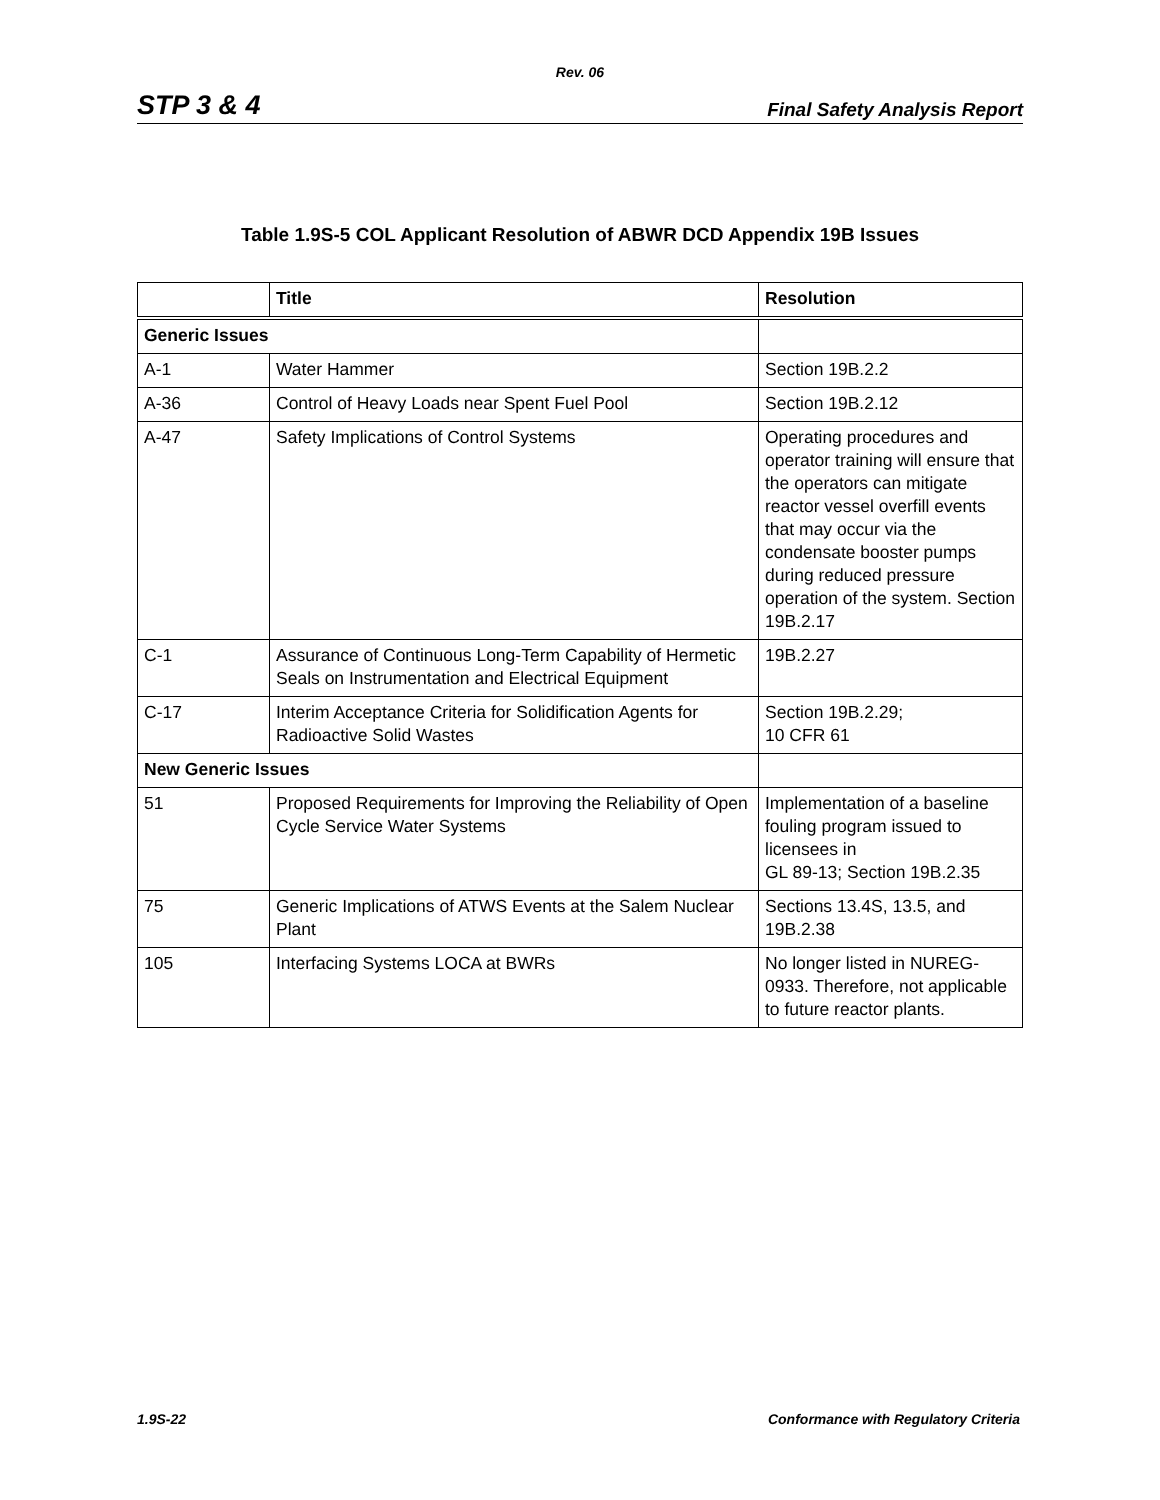Rev. 06
STP 3 & 4 Final Safety Analysis Report
Table 1.9S-5 COL Applicant Resolution of ABWR DCD Appendix 19B Issues
| | Title | Resolution |
| --- | --- | --- |
| Generic Issues | | |
| A-1 | Water Hammer | Section 19B.2.2 |
| A-36 | Control of Heavy Loads near Spent Fuel Pool | Section 19B.2.12 |
| A-47 | Safety Implications of Control Systems | Operating procedures and operator training will ensure that the operators can mitigate reactor vessel overfill events that may occur via the condensate booster pumps during reduced pressure operation of the system. Section 19B.2.17 |
| C-1 | Assurance of Continuous Long-Term Capability of Hermetic Seals on Instrumentation and Electrical Equipment | 19B.2.27 |
| C-17 | Interim Acceptance Criteria for Solidification Agents for Radioactive Solid Wastes | Section 19B.2.29; 10 CFR 61 |
| New Generic Issues | | |
| 51 | Proposed Requirements for Improving the Reliability of Open Cycle Service Water Systems | Implementation of a baseline fouling program issued to licensees in GL 89-13; Section 19B.2.35 |
| 75 | Generic Implications of ATWS Events at the Salem Nuclear Plant | Sections 13.4S, 13.5, and 19B.2.38 |
| 105 | Interfacing Systems LOCA at BWRs | No longer listed in NUREG-0933. Therefore, not applicable to future reactor plants. |
1.9S-22 Conformance with Regulatory Criteria